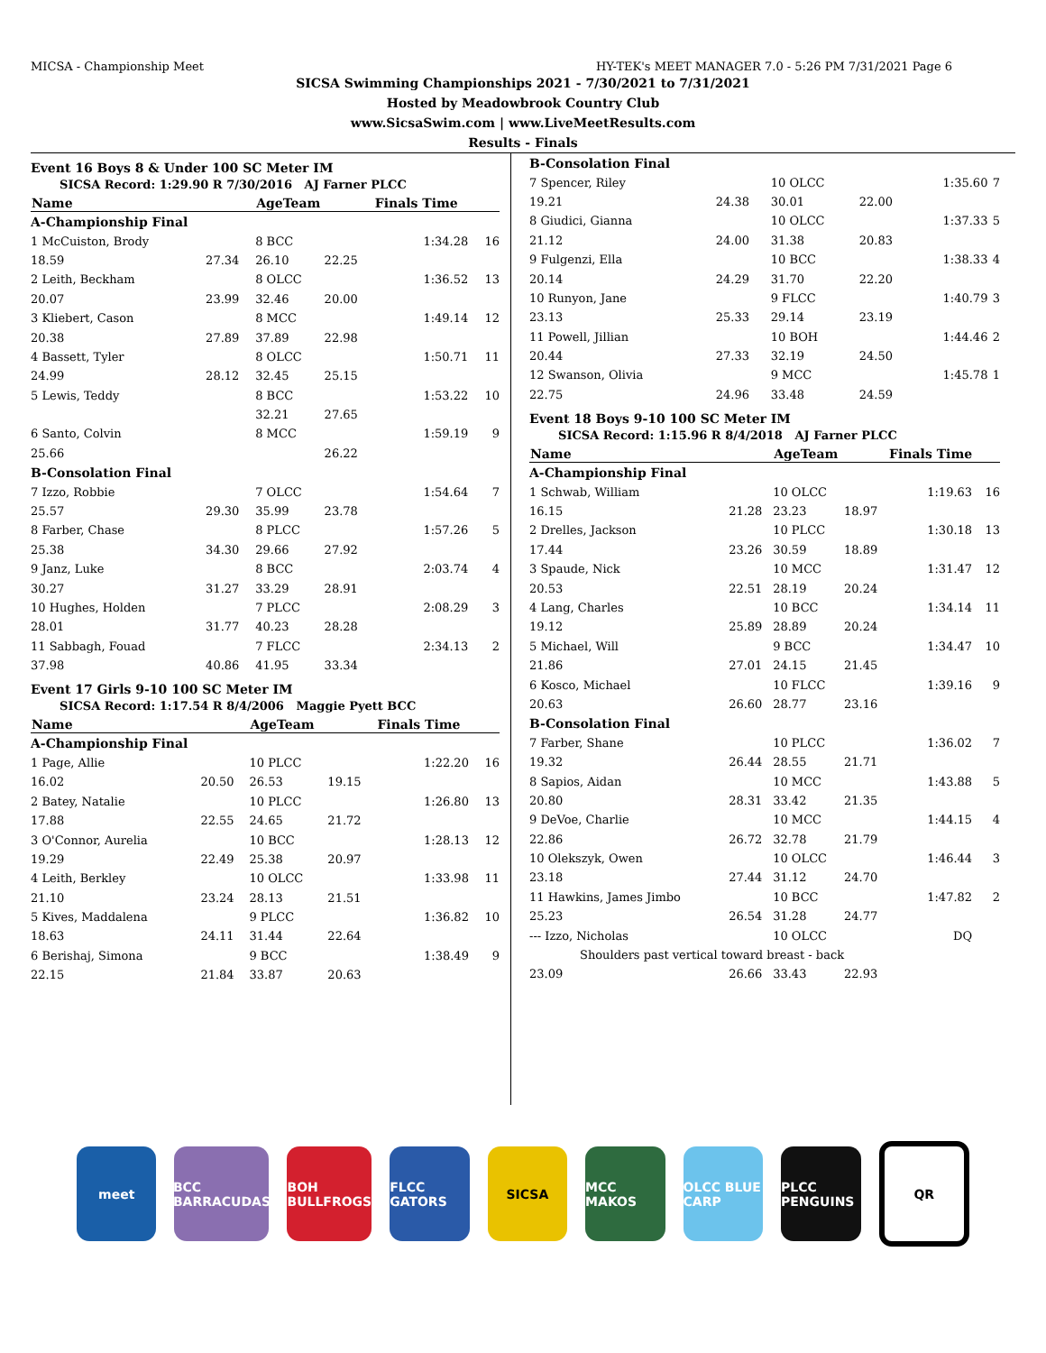MICSA - Championship Meet HY-TEK's MEET MANAGER 7.0 - 5:26 PM 7/31/2021 Page 6
SICSA Swimming Championships 2021 - 7/30/2021 to 7/31/2021
Hosted by Meadowbrook Country Club
www.SicsaSwim.com | www.LiveMeetResults.com
Results - Finals
Event 16 Boys 8 & Under 100 SC Meter IM
SICSA Record: 1:29.90 R 7/30/2016 AJ Farner PLCC
| Name | | AgeTeam | | Finals Time | |
| --- | --- | --- | --- | --- | --- |
| A-Championship Final | | | | | |
| 1 McCuiston, Brody | | 8 BCC | | 1:34.28 | 16 |
| 18.59 | 27.34 | 26.10 | 22.25 | | |
| 2 Leith, Beckham | | 8 OLCC | | 1:36.52 | 13 |
| 20.07 | 23.99 | 32.46 | 20.00 | | |
| 3 Kliebert, Cason | | 8 MCC | | 1:49.14 | 12 |
| 20.38 | 27.89 | 37.89 | 22.98 | | |
| 4 Bassett, Tyler | | 8 OLCC | | 1:50.71 | 11 |
| 24.99 | 28.12 | 32.45 | 25.15 | | |
| 5 Lewis, Teddy | | 8 BCC | | 1:53.22 | 10 |
| | | 32.21 | 27.65 | | |
| 6 Santo, Colvin | | 8 MCC | | 1:59.19 | 9 |
| 25.66 | | | 26.22 | | |
| B-Consolation Final | | | | | |
| 7 Izzo, Robbie | | 7 OLCC | | 1:54.64 | 7 |
| 25.57 | 29.30 | 35.99 | 23.78 | | |
| 8 Farber, Chase | | 8 PLCC | | 1:57.26 | 5 |
| 25.38 | 34.30 | 29.66 | 27.92 | | |
| 9 Janz, Luke | | 8 BCC | | 2:03.74 | 4 |
| 30.27 | 31.27 | 33.29 | 28.91 | | |
| 10 Hughes, Holden | | 7 PLCC | | 2:08.29 | 3 |
| 28.01 | 31.77 | 40.23 | 28.28 | | |
| 11 Sabbagh, Fouad | | 7 FLCC | | 2:34.13 | 2 |
| 37.98 | 40.86 | 41.95 | 33.34 | | |
Event 17 Girls 9-10 100 SC Meter IM
SICSA Record: 1:17.54 R 8/4/2006 Maggie Pyett BCC
| Name | | AgeTeam | | Finals Time | |
| --- | --- | --- | --- | --- | --- |
| A-Championship Final | | | | | |
| 1 Page, Allie | | 10 PLCC | | 1:22.20 | 16 |
| 16.02 | 20.50 | 26.53 | 19.15 | | |
| 2 Batey, Natalie | | 10 PLCC | | 1:26.80 | 13 |
| 17.88 | 22.55 | 24.65 | 21.72 | | |
| 3 O'Connor, Aurelia | | 10 BCC | | 1:28.13 | 12 |
| 19.29 | 22.49 | 25.38 | 20.97 | | |
| 4 Leith, Berkley | | 10 OLCC | | 1:33.98 | 11 |
| 21.10 | 23.24 | 28.13 | 21.51 | | |
| 5 Kives, Maddalena | | 9 PLCC | | 1:36.82 | 10 |
| 18.63 | 24.11 | 31.44 | 22.64 | | |
| 6 Berishaj, Simona | | 9 BCC | | 1:38.49 | 9 |
| 22.15 | 21.84 | 33.87 | 20.63 | | |
| B-Consolation Final | | | | | |
| 7 Spencer, Riley | | 10 OLCC | | 1:35.60 | 7 |
| 19.21 | 24.38 | 30.01 | 22.00 | | |
| 8 Giudici, Gianna | | 10 OLCC | | 1:37.33 | 5 |
| 21.12 | 24.00 | 31.38 | 20.83 | | |
| 9 Fulgenzi, Ella | | 10 BCC | | 1:38.33 | 4 |
| 20.14 | 24.29 | 31.70 | 22.20 | | |
| 10 Runyon, Jane | | 9 FLCC | | 1:40.79 | 3 |
| 23.13 | 25.33 | 29.14 | 23.19 | | |
| 11 Powell, Jillian | | 10 BOH | | 1:44.46 | 2 |
| 20.44 | 27.33 | 32.19 | 24.50 | | |
| 12 Swanson, Olivia | | 9 MCC | | 1:45.78 | 1 |
| 22.75 | 24.96 | 33.48 | 24.59 | | |
Event 18 Boys 9-10 100 SC Meter IM
SICSA Record: 1:15.96 R 8/4/2018 AJ Farner PLCC
| Name | | AgeTeam | | Finals Time | |
| --- | --- | --- | --- | --- | --- |
| A-Championship Final | | | | | |
| 1 Schwab, William | | 10 OLCC | | 1:19.63 | 16 |
| 16.15 | 21.28 | 23.23 | 18.97 | | |
| 2 Drelles, Jackson | | 10 PLCC | | 1:30.18 | 13 |
| 17.44 | 23.26 | 30.59 | 18.89 | | |
| 3 Spaude, Nick | | 10 MCC | | 1:31.47 | 12 |
| 20.53 | 22.51 | 28.19 | 20.24 | | |
| 4 Lang, Charles | | 10 BCC | | 1:34.14 | 11 |
| 19.12 | 25.89 | 28.89 | 20.24 | | |
| 5 Michael, Will | | 9 BCC | | 1:34.47 | 10 |
| 21.86 | 27.01 | 24.15 | 21.45 | | |
| 6 Kosco, Michael | | 10 FLCC | | 1:39.16 | 9 |
| 20.63 | 26.60 | 28.77 | 23.16 | | |
| B-Consolation Final | | | | | |
| 7 Farber, Shane | | 10 PLCC | | 1:36.02 | 7 |
| 19.32 | 26.44 | 28.55 | 21.71 | | |
| 8 Sapios, Aidan | | 10 MCC | | 1:43.88 | 5 |
| 20.80 | 28.31 | 33.42 | 21.35 | | |
| 9 DeVoe, Charlie | | 10 MCC | | 1:44.15 | 4 |
| 22.86 | 26.72 | 32.78 | 21.79 | | |
| 10 Olekszyk, Owen | | 10 OLCC | | 1:46.44 | 3 |
| 23.18 | 27.44 | 31.12 | 24.70 | | |
| 11 Hawkins, James Jimbo | | 10 BCC | | 1:47.82 | 2 |
| 25.23 | 26.54 | 31.28 | 24.77 | | |
| --- Izzo, Nicholas | | 10 OLCC | | DQ | |
| Shoulders past vertical toward breast - back | | | | | |
| 23.09 | 26.66 | 33.43 | 22.93 | | |
meet
BCC BARRACUDAS
BOH BULLFROGS
FLCC GATORS SICSA MCC MAKOS
OLCC BLUE CARP
PLCC PENGUINS
QR